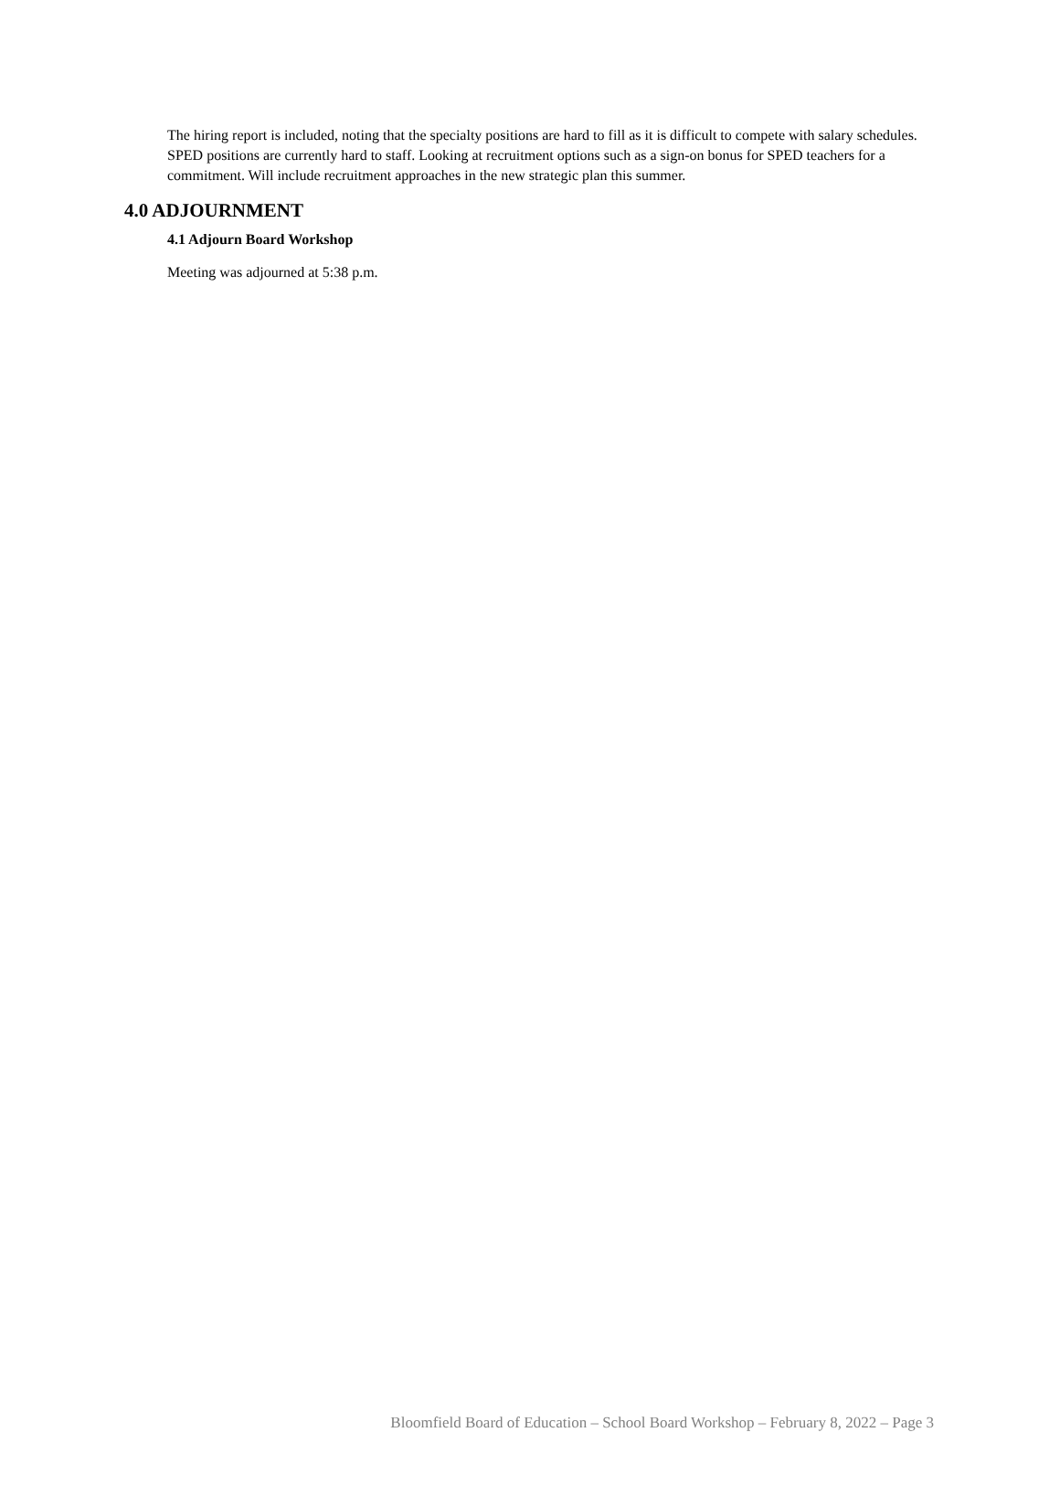The hiring report is included, noting that the specialty positions are hard to fill as it is difficult to compete with salary schedules. SPED positions are currently hard to staff. Looking at recruitment options such as a sign-on bonus for SPED teachers for a commitment. Will include recruitment approaches in the new strategic plan this summer.
4.0 ADJOURNMENT
4.1 Adjourn Board Workshop
Meeting was adjourned at 5:38 p.m.
Bloomfield Board of Education – School Board Workshop – February 8, 2022 – Page 3